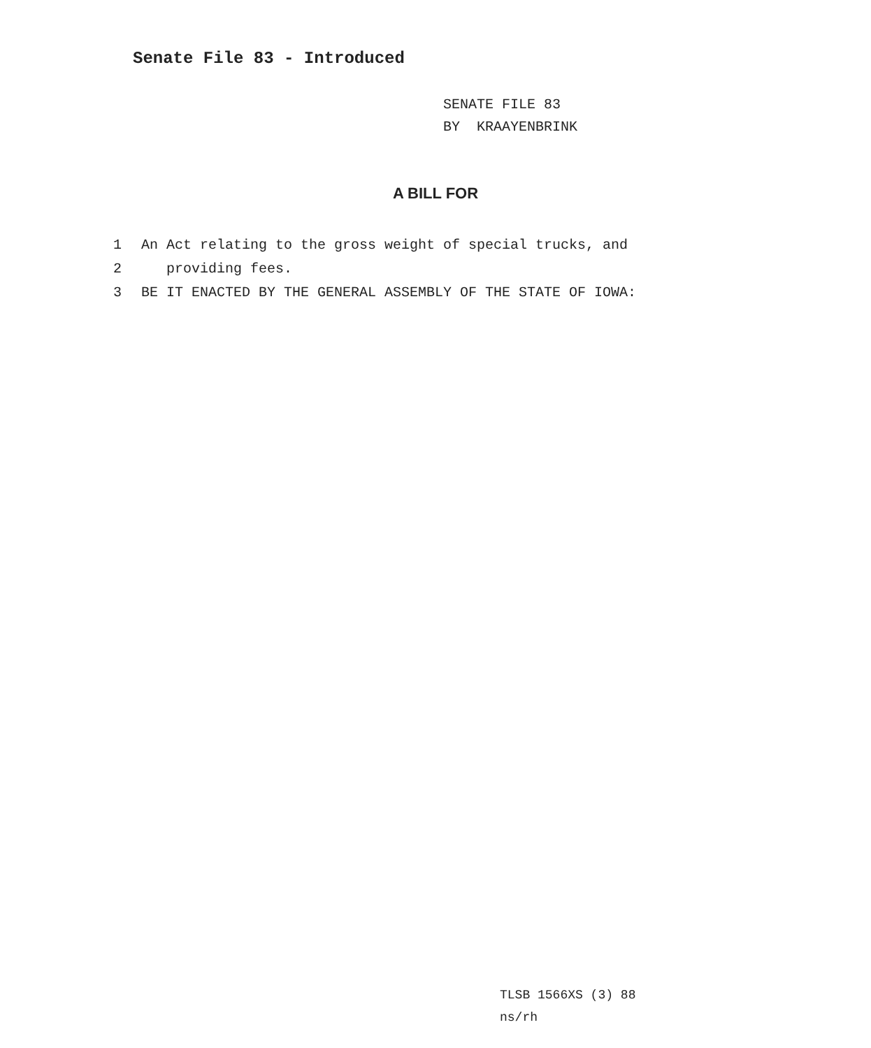Senate File 83 - Introduced
SENATE FILE 83
BY KRAAYENBRINK
A BILL FOR
1 An Act relating to the gross weight of special trucks, and
2 providing fees.
3 BE IT ENACTED BY THE GENERAL ASSEMBLY OF THE STATE OF IOWA:
TLSB 1566XS (3) 88
ns/rh